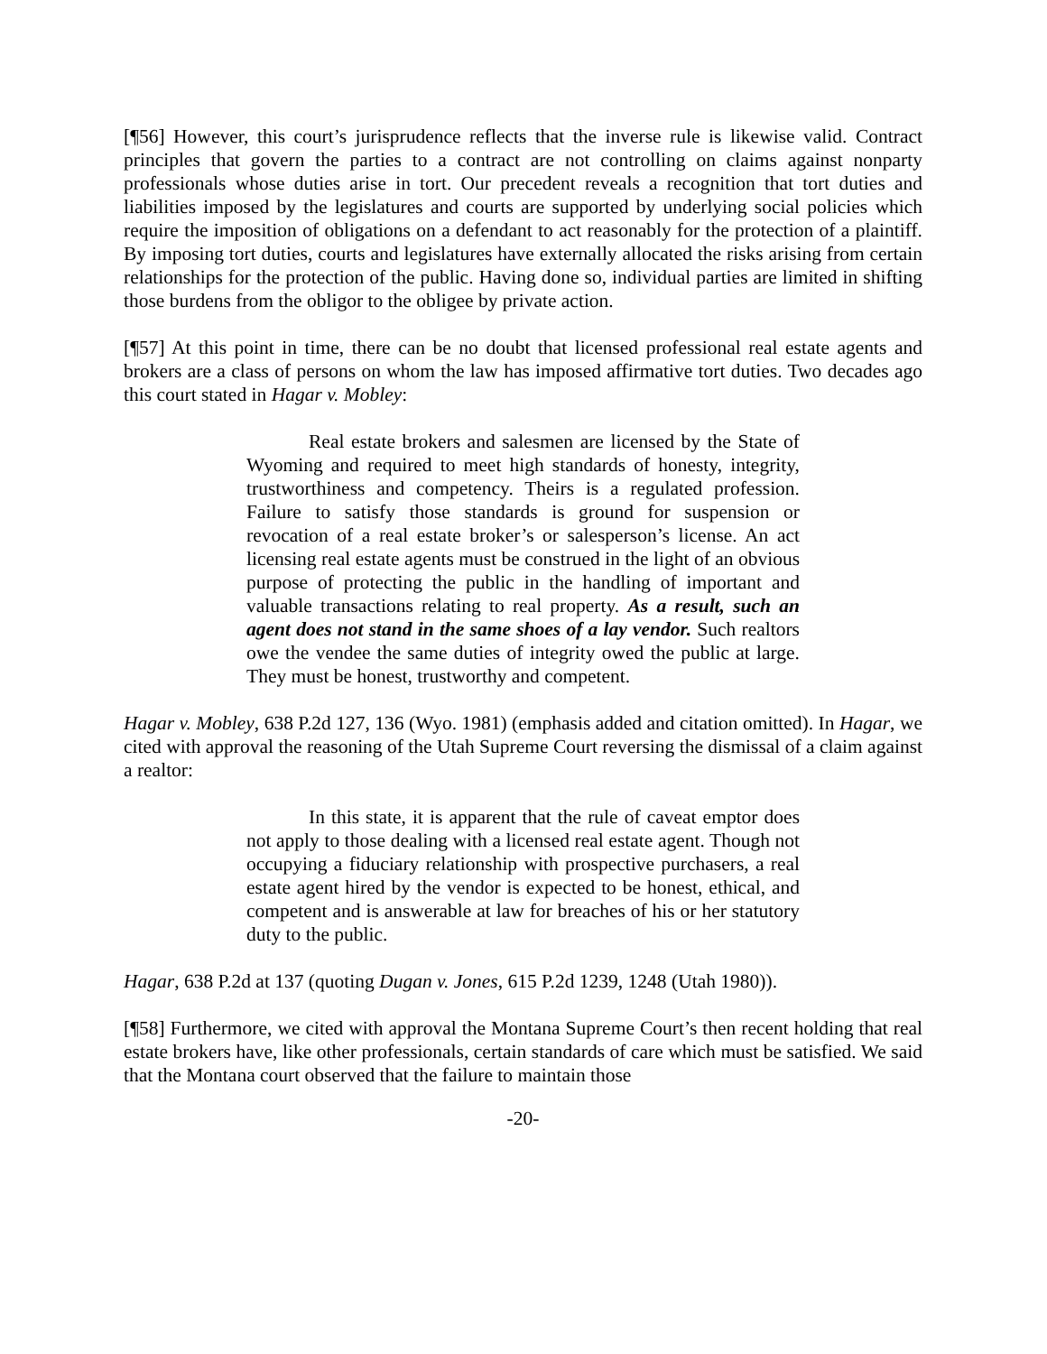[¶56] However, this court’s jurisprudence reflects that the inverse rule is likewise valid. Contract principles that govern the parties to a contract are not controlling on claims against nonparty professionals whose duties arise in tort. Our precedent reveals a recognition that tort duties and liabilities imposed by the legislatures and courts are supported by underlying social policies which require the imposition of obligations on a defendant to act reasonably for the protection of a plaintiff. By imposing tort duties, courts and legislatures have externally allocated the risks arising from certain relationships for the protection of the public. Having done so, individual parties are limited in shifting those burdens from the obligor to the obligee by private action.
[¶57] At this point in time, there can be no doubt that licensed professional real estate agents and brokers are a class of persons on whom the law has imposed affirmative tort duties. Two decades ago this court stated in Hagar v. Mobley:
Real estate brokers and salesmen are licensed by the State of Wyoming and required to meet high standards of honesty, integrity, trustworthiness and competency. Theirs is a regulated profession. Failure to satisfy those standards is ground for suspension or revocation of a real estate broker’s or salesperson’s license. An act licensing real estate agents must be construed in the light of an obvious purpose of protecting the public in the handling of important and valuable transactions relating to real property. As a result, such an agent does not stand in the same shoes of a lay vendor. Such realtors owe the vendee the same duties of integrity owed the public at large. They must be honest, trustworthy and competent.
Hagar v. Mobley, 638 P.2d 127, 136 (Wyo. 1981) (emphasis added and citation omitted). In Hagar, we cited with approval the reasoning of the Utah Supreme Court reversing the dismissal of a claim against a realtor:
In this state, it is apparent that the rule of caveat emptor does not apply to those dealing with a licensed real estate agent. Though not occupying a fiduciary relationship with prospective purchasers, a real estate agent hired by the vendor is expected to be honest, ethical, and competent and is answerable at law for breaches of his or her statutory duty to the public.
Hagar, 638 P.2d at 137 (quoting Dugan v. Jones, 615 P.2d 1239, 1248 (Utah 1980)).
[¶58] Furthermore, we cited with approval the Montana Supreme Court’s then recent holding that real estate brokers have, like other professionals, certain standards of care which must be satisfied. We said that the Montana court observed that the failure to maintain those
-20-